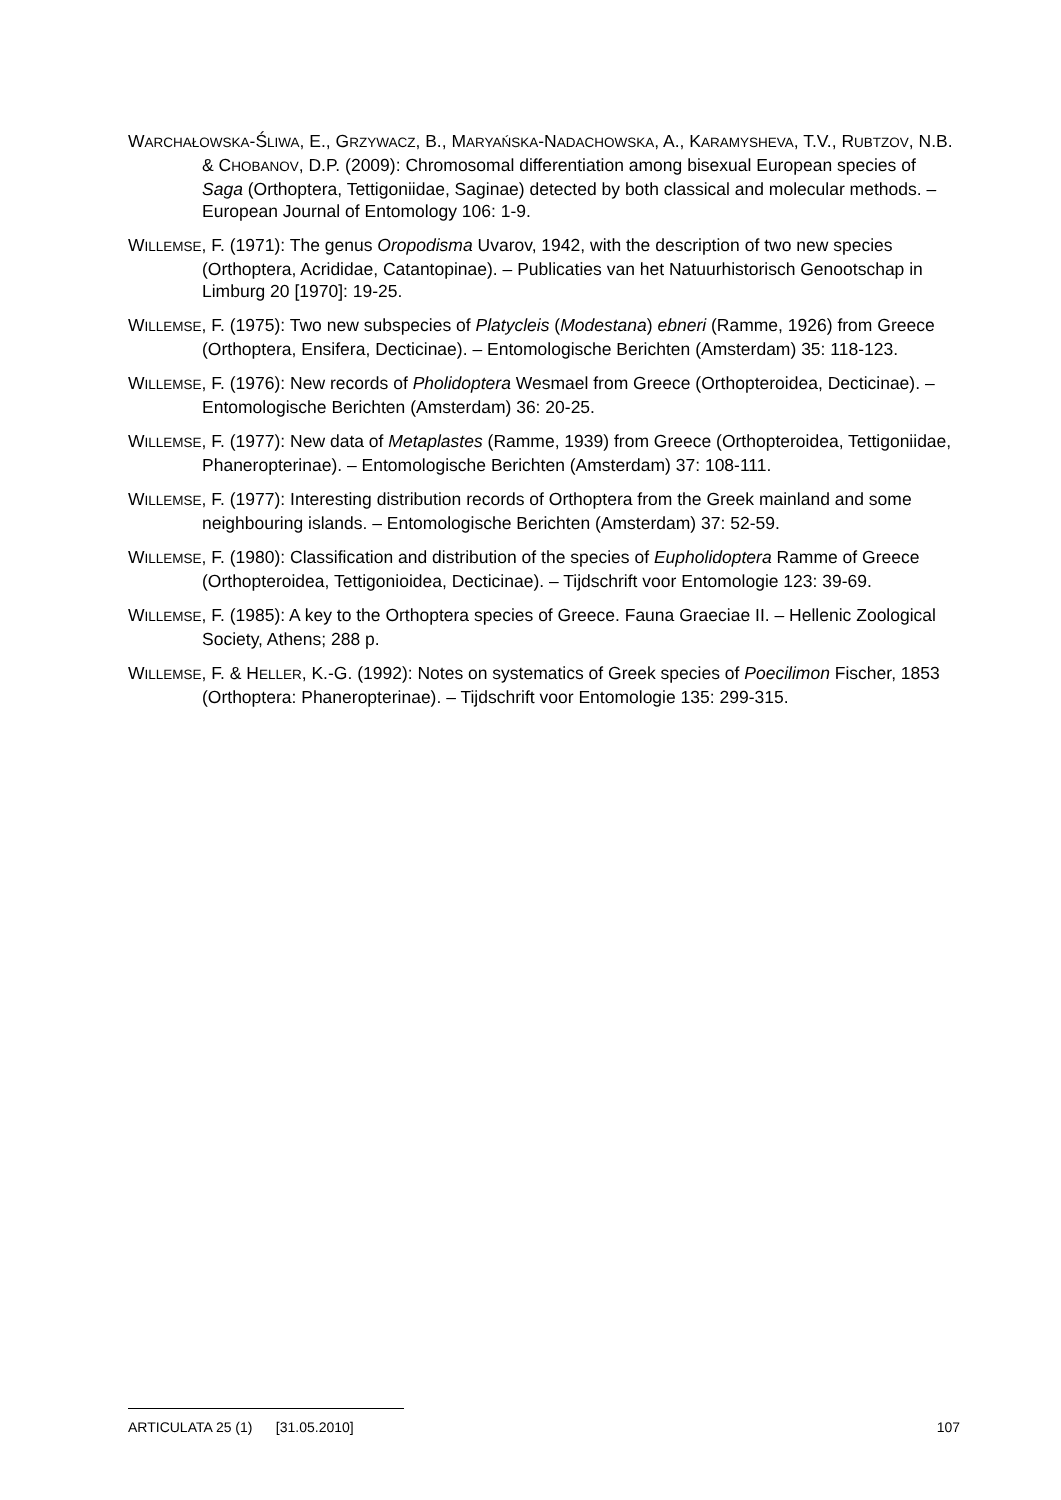WARCHAŁOWSKA-ŚLIWA, E., GRZYWACZ, B., MARYAŃSKA-NADACHOWSKA, A., KARAMYSHEVA, T.V., RUBTZOV, N.B. & CHOBANOV, D.P. (2009): Chromosomal differentiation among bisexual European species of Saga (Orthoptera, Tettigoniidae, Saginae) detected by both classical and molecular methods. – European Journal of Entomology 106: 1-9.
WILLEMSE, F. (1971): The genus Oropodisma Uvarov, 1942, with the description of two new species (Orthoptera, Acrididae, Catantopinae). – Publicaties van het Natuurhistorisch Genootschap in Limburg 20 [1970]: 19-25.
WILLEMSE, F. (1975): Two new subspecies of Platycleis (Modestana) ebneri (Ramme, 1926) from Greece (Orthoptera, Ensifera, Decticinae). – Entomologische Berichten (Amsterdam) 35: 118-123.
WILLEMSE, F. (1976): New records of Pholidoptera Wesmael from Greece (Orthopteroidea, Decticinae). – Entomologische Berichten (Amsterdam) 36: 20-25.
WILLEMSE, F. (1977): New data of Metaplastes (Ramme, 1939) from Greece (Orthopteroidea, Tettigoniidae, Phaneropterinae). – Entomologische Berichten (Amsterdam) 37: 108-111.
WILLEMSE, F. (1977): Interesting distribution records of Orthoptera from the Greek mainland and some neighbouring islands. – Entomologische Berichten (Amsterdam) 37: 52-59.
WILLEMSE, F. (1980): Classification and distribution of the species of Eupholidoptera Ramme of Greece (Orthopteroidea, Tettigonioidea, Decticinae). – Tijdschrift voor Entomologie 123: 39-69.
WILLEMSE, F. (1985): A key to the Orthoptera species of Greece. Fauna Graeciae II. – Hellenic Zoological Society, Athens; 288 p.
WILLEMSE, F. & HELLER, K.-G. (1992): Notes on systematics of Greek species of Poecilimon Fischer, 1853 (Orthoptera: Phaneropterinae). – Tijdschrift voor Entomologie 135: 299-315.
ARTICULATA 25 (1) [31.05.2010] 107